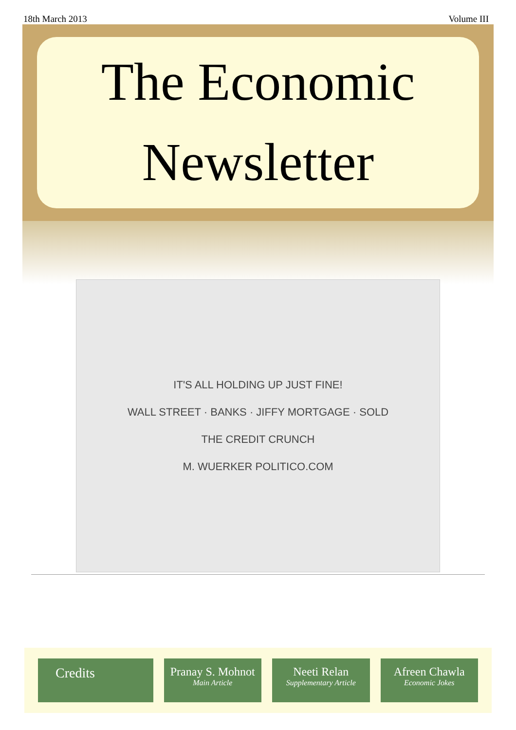18th March 2013 Volume III
The Economic
Newsletter
IT'S ALL HOLDING UP JUST FINE!
WALL STREET · BANKS · JIFFY MORTGAGE · SOLD
THE CREDIT CRUNCH
M. WUERKER POLITICO.COM
Credits
Pranay S. Mohnot
Main Article
Neeti Relan
Supplementary Article
Afreen Chawla
Economic Jokes